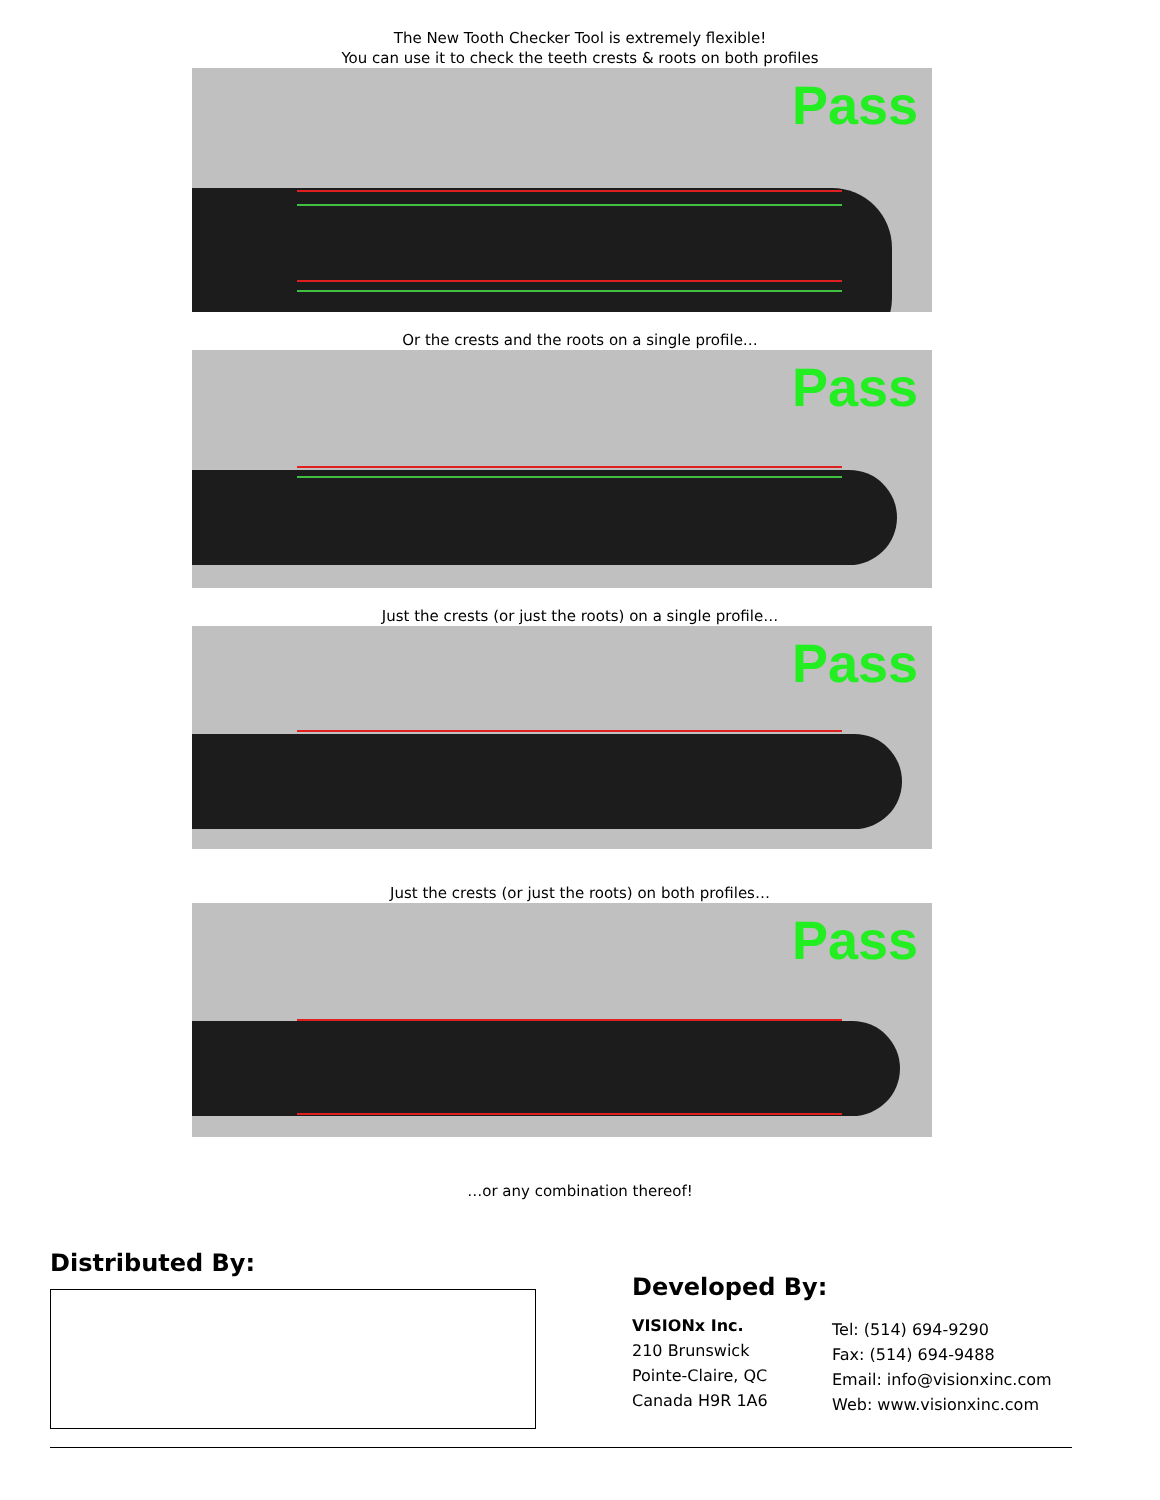The New Tooth Checker Tool is extremely flexible!
You can use it to check the teeth crests & roots on both profiles
Pass
Or the crests and the roots on a single profile…
Pass
Just the crests (or just the roots) on a single profile…
Pass
Just the crests (or just the roots) on both profiles…
Pass
…or any combination thereof!
Distributed By:
Developed By:
VISIONx Inc.
210 Brunswick
Pointe-Claire, QC
Canada H9R 1A6
Tel: (514) 694-9290
Fax: (514) 694-9488
Email: info@visionxinc.com
Web: www.visionxinc.com